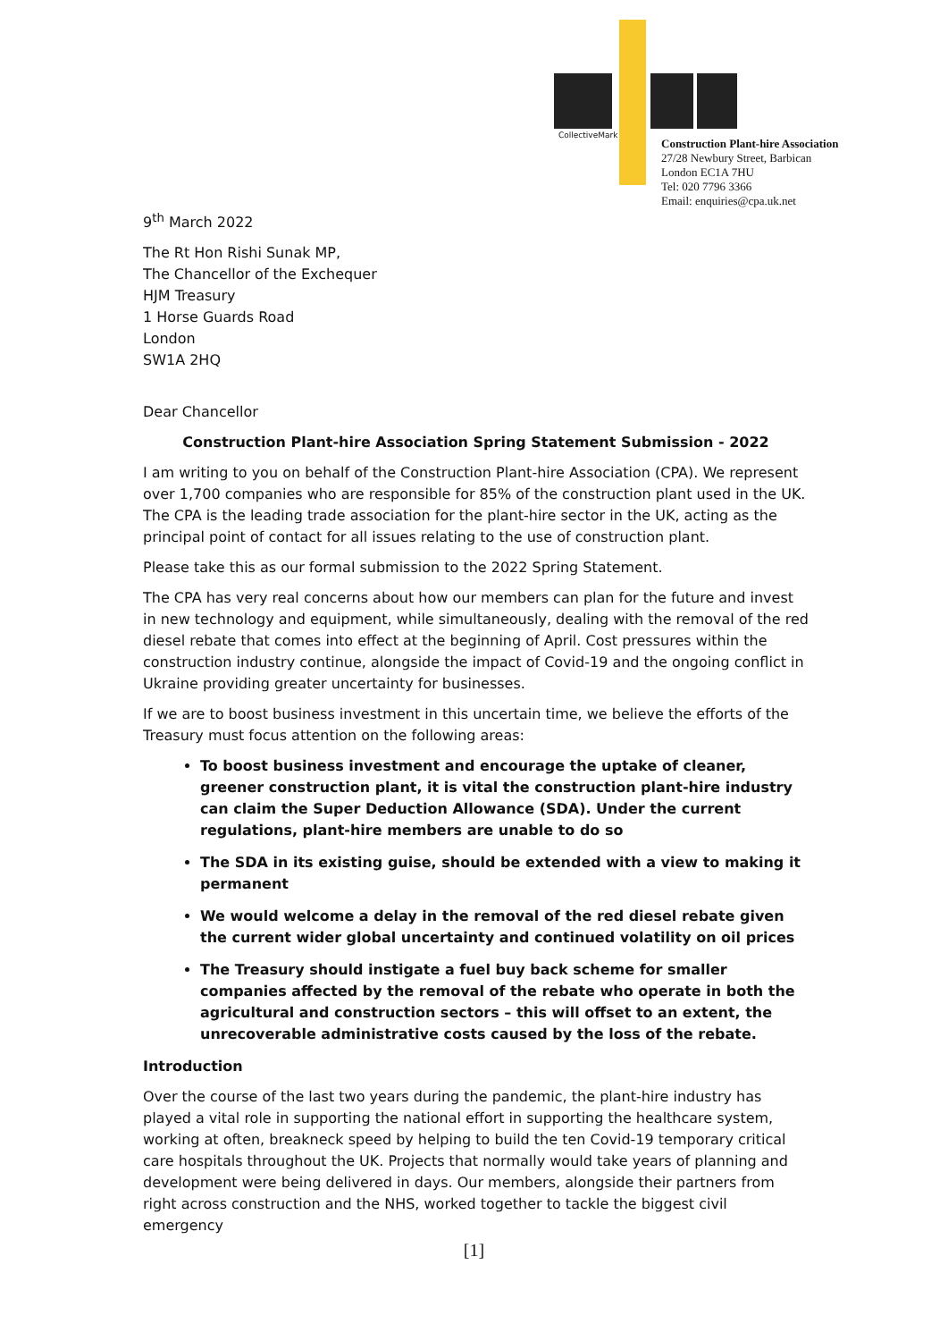CollectiveMark
Construction Plant-hire Association
27/28 Newbury Street, Barbican
London EC1A 7HU
Tel: 020 7796 3366
Email: enquiries@cpa.uk.net
9<sup>th</sup> March 2022
The Rt Hon Rishi Sunak MP,
The Chancellor of the Exchequer
HJM Treasury
1 Horse Guards Road
London
SW1A 2HQ
Dear Chancellor
Construction Plant-hire Association Spring Statement Submission - 2022
I am writing to you on behalf of the Construction Plant-hire Association (CPA). We represent over 1,700 companies who are responsible for 85% of the construction plant used in the UK. The CPA is the leading trade association for the plant-hire sector in the UK, acting as the principal point of contact for all issues relating to the use of construction plant.
Please take this as our formal submission to the 2022 Spring Statement.
The CPA has very real concerns about how our members can plan for the future and invest in new technology and equipment, while simultaneously, dealing with the removal of the red diesel rebate that comes into effect at the beginning of April. Cost pressures within the construction industry continue, alongside the impact of Covid-19 and the ongoing conflict in Ukraine providing greater uncertainty for businesses.
If we are to boost business investment in this uncertain time, we believe the efforts of the Treasury must focus attention on the following areas:
To boost business investment and encourage the uptake of cleaner, greener construction plant, it is vital the construction plant-hire industry can claim the Super Deduction Allowance (SDA). Under the current regulations, plant-hire members are unable to do so
The SDA in its existing guise, should be extended with a view to making it permanent
We would welcome a delay in the removal of the red diesel rebate given the current wider global uncertainty and continued volatility on oil prices
The Treasury should instigate a fuel buy back scheme for smaller companies affected by the removal of the rebate who operate in both the agricultural and construction sectors – this will offset to an extent, the unrecoverable administrative costs caused by the loss of the rebate.
Introduction
Over the course of the last two years during the pandemic, the plant-hire industry has played a vital role in supporting the national effort in supporting the healthcare system, working at often, breakneck speed by helping to build the ten Covid-19 temporary critical care hospitals throughout the UK. Projects that normally would take years of planning and development were being delivered in days. Our members, alongside their partners from right across construction and the NHS, worked together to tackle the biggest civil emergency
[1]